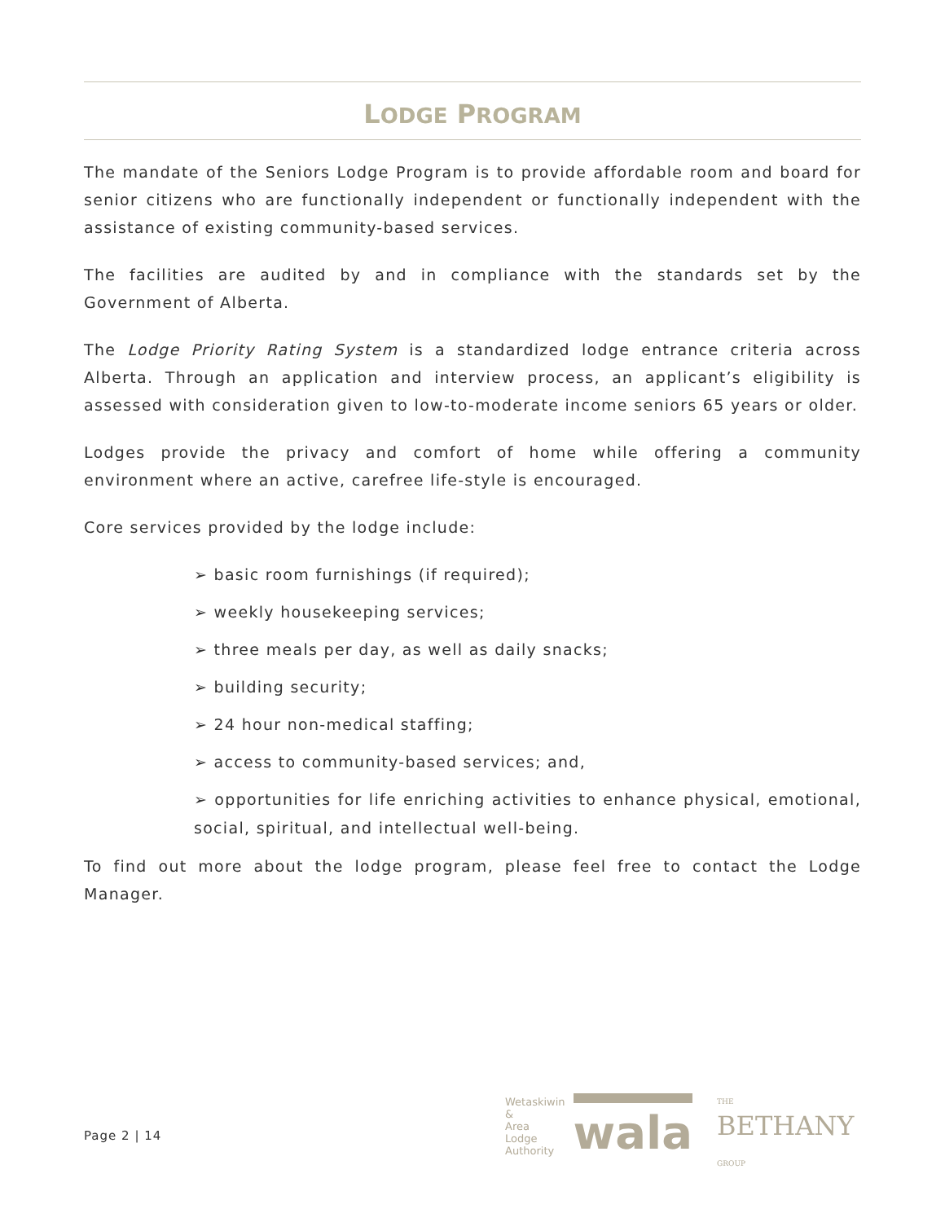LODGE PROGRAM
The mandate of the Seniors Lodge Program is to provide affordable room and board for senior citizens who are functionally independent or functionally independent with the assistance of existing community-based services.
The facilities are audited by and in compliance with the standards set by the Government of Alberta.
The Lodge Priority Rating System is a standardized lodge entrance criteria across Alberta. Through an application and interview process, an applicant’s eligibility is assessed with consideration given to low-to-moderate income seniors 65 years or older.
Lodges provide the privacy and comfort of home while offering a community environment where an active, carefree life-style is encouraged.
Core services provided by the lodge include:
➢ basic room furnishings (if required);
➢ weekly housekeeping services;
➢ three meals per day, as well as daily snacks;
➢ building security;
➢ 24 hour non-medical staffing;
➢ access to community-based services; and,
➢ opportunities for life enriching activities to enhance physical, emotional, social, spiritual, and intellectual well-being.
To find out more about the lodge program, please feel free to contact the Lodge Manager.
Page 2 | 14
Wetaskiwin
&
Area
Lodge
Authority
wala
THE
BETHANY
GROUP